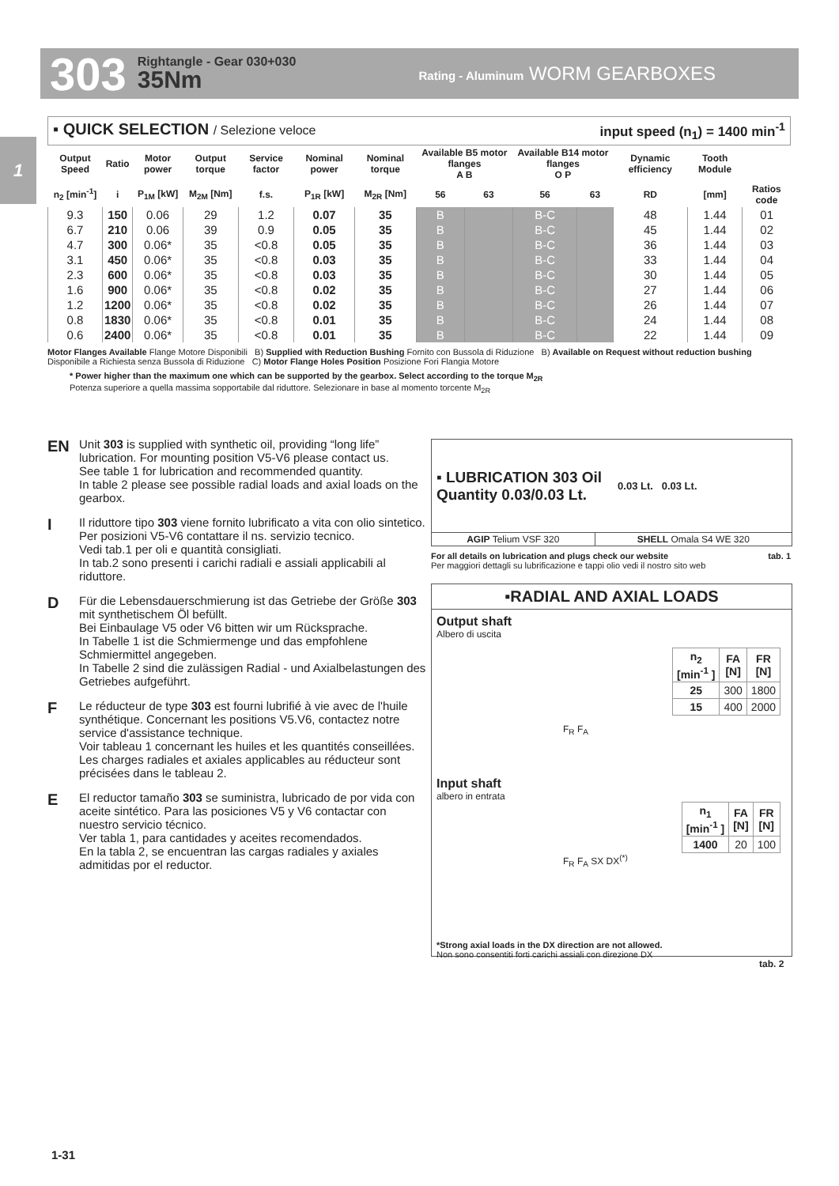303
Rightangle - Gear 030+030
35Nm
Rating - Aluminum WORM GEARBOXES
1
▪ QUICK SELECTION / Selezione veloce input speed (n<sub>1</sub>) = 1400 min<sup>-1</sup>
| Output Speed | Ratio | Motor power | Output torque | Service factor | Nominal power | Nominal torque | Available B5 motor flanges A B | | Available B14 motor flanges O P | | Dynamic efficiency | Tooth Module | |
| --- | --- | --- | --- | --- | --- | --- | --- | --- | --- | --- | --- | --- | --- |
| n<sub>2</sub> [min<sup>-1</sup>] | i | P<sub>1M</sub> [kW] | M<sub>2M</sub> [Nm] | f.s. | P<sub>1R</sub> [kW] | M<sub>2R</sub> [Nm] | 56 | 63 | 56 | 63 | RD | [mm] | Ratios code |
| 9.3 | 150 | 0.06 | 29 | 1.2 | 0.07 | 35 | B | | B-C | | 48 | 1.44 | 01 |
| 6.7 | 210 | 0.06 | 39 | 0.9 | 0.05 | 35 | B | | B-C | | 45 | 1.44 | 02 |
| 4.7 | 300 | 0.06* | 35 | <0.8 | 0.05 | 35 | B | | B-C | | 36 | 1.44 | 03 |
| 3.1 | 450 | 0.06* | 35 | <0.8 | 0.03 | 35 | B | | B-C | | 33 | 1.44 | 04 |
| 2.3 | 600 | 0.06* | 35 | <0.8 | 0.03 | 35 | B | | B-C | | 30 | 1.44 | 05 |
| 1.6 | 900 | 0.06* | 35 | <0.8 | 0.02 | 35 | B | | B-C | | 27 | 1.44 | 06 |
| 1.2 | 1200 | 0.06* | 35 | <0.8 | 0.02 | 35 | B | | B-C | | 26 | 1.44 | 07 |
| 0.8 | 1830 | 0.06* | 35 | <0.8 | 0.01 | 35 | B | | B-C | | 24 | 1.44 | 08 |
| 0.6 | 2400 | 0.06* | 35 | <0.8 | 0.01 | 35 | B | | B-C | | 22 | 1.44 | 09 |
Motor Flanges Available Flange Motore Disponibili B) Supplied with Reduction Bushing Fornito con Bussola di Riduzione B) Available on Request without reduction bushing Disponibile a Richiesta senza Bussola di Riduzione C) Motor Flange Holes Position Posizione Fori Flangia Motore
* Power higher than the maximum one which can be supported by the gearbox. Select according to the torque M<sub>2R</sub>
Potenza superiore a quella massima sopportabile dal riduttore. Selezionare in base al momento torcente M<sub>2R</sub>
EN
Unit 303 is supplied with synthetic oil, providing “long life” lubrication. For mounting position V5-V6 please contact us.
See table 1 for lubrication and recommended quantity.
In table 2 please see possible radial loads and axial loads on the gearbox.
I
Il riduttore tipo 303 viene fornito lubrificato a vita con olio sintetico. Per posizioni V5-V6 contattare il ns. servizio tecnico.
Vedi tab.1 per oli e quantità consigliati.
In tab.2 sono presenti i carichi radiali e assiali applicabili al riduttore.
D
Für die Lebensdauerschmierung ist das Getriebe der Größe 303 mit synthetischem Öl befüllt.
Bei Einbaulage V5 oder V6 bitten wir um Rücksprache.
In Tabelle 1 ist die Schmiermenge und das empfohlene Schmiermittel angegeben.
In Tabelle 2 sind die zulässigen Radial - und Axialbelastungen des Getriebes aufgeführt.
F
Le réducteur de type 303 est fourni lubrifié à vie avec de l'huile synthétique. Concernant les positions V5.V6, contactez notre service d'assistance technique.
Voir tableau 1 concernant les huiles et les quantités conseillées.
Les charges radiales et axiales applicables au réducteur sont précisées dans le tableau 2.
E
El reductor tamaño 303 se suministra, lubricado de por vida con aceite sintético. Para las posiciones V5 y V6 contactar con nuestro servicio técnico.
Ver tabla 1, para cantidades y aceites recomendados.
En la tabla 2, se encuentran las cargas radiales y axiales admitidas por el reductor.
▪ LUBRICATION 303 Oil
Quantity 0.03/0.03 Lt. 0.03 Lt. 0.03 Lt.
| AGIP Telium VSF 320 | SHELL Omala S4 WE 320 |
For all details on lubrication and plugs check our website tab. 1
Per maggiori dettagli su lubrificazione e tappi olio vedi il nostro sito web
▪RADIAL AND AXIAL LOADS
Output shaft
Albero di uscita
| n<sub>2</sub> [min<sup>-1</sup> ] | FA [N] | FR [N] |
| --- | --- | --- |
| 25 | 300 | 1800 |
| 15 | 400 | 2000 |
F<sub>R</sub> F<sub>A</sub>
Input shaft
albero in entrata
| n<sub>1</sub> [min<sup>-1</sup> ] | FA [N] | FR [N] |
| --- | --- | --- |
| 1400 | 20 | 100 |
F<sub>R</sub> F<sub>A</sub> SX DX<sup>(*)</sup>
*Strong axial loads in the DX direction are not allowed.
Non sono consentiti forti carichi assiali con direzione DX
tab. 2
1-31